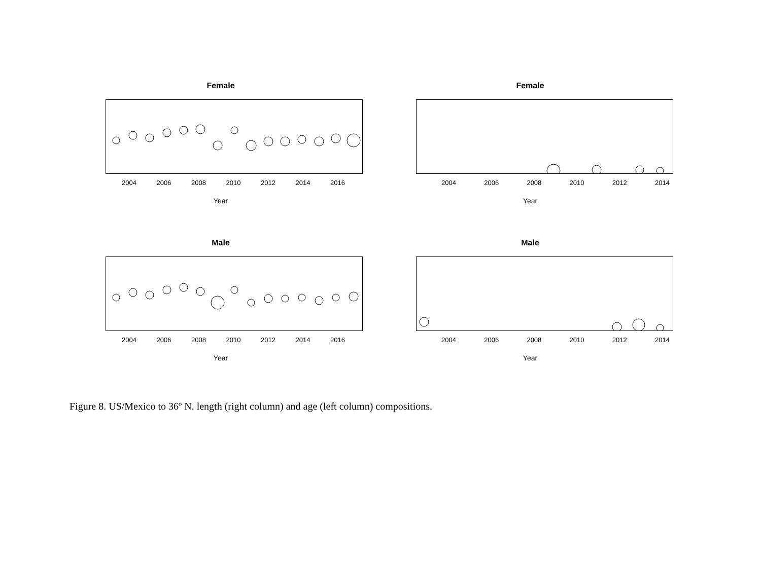Female
2004 2006 2008 2010 2012 2014 2016
Year
Female
2004 2006 2008 2010 2012 2014
Year
Male
2004 2006 2008 2010 2012 2014 2016
Year
Male
2004 2006 2008 2010 2012 2014
Year
Figure 8. US/Mexico to 36º N. length (right column) and age (left column) compositions.